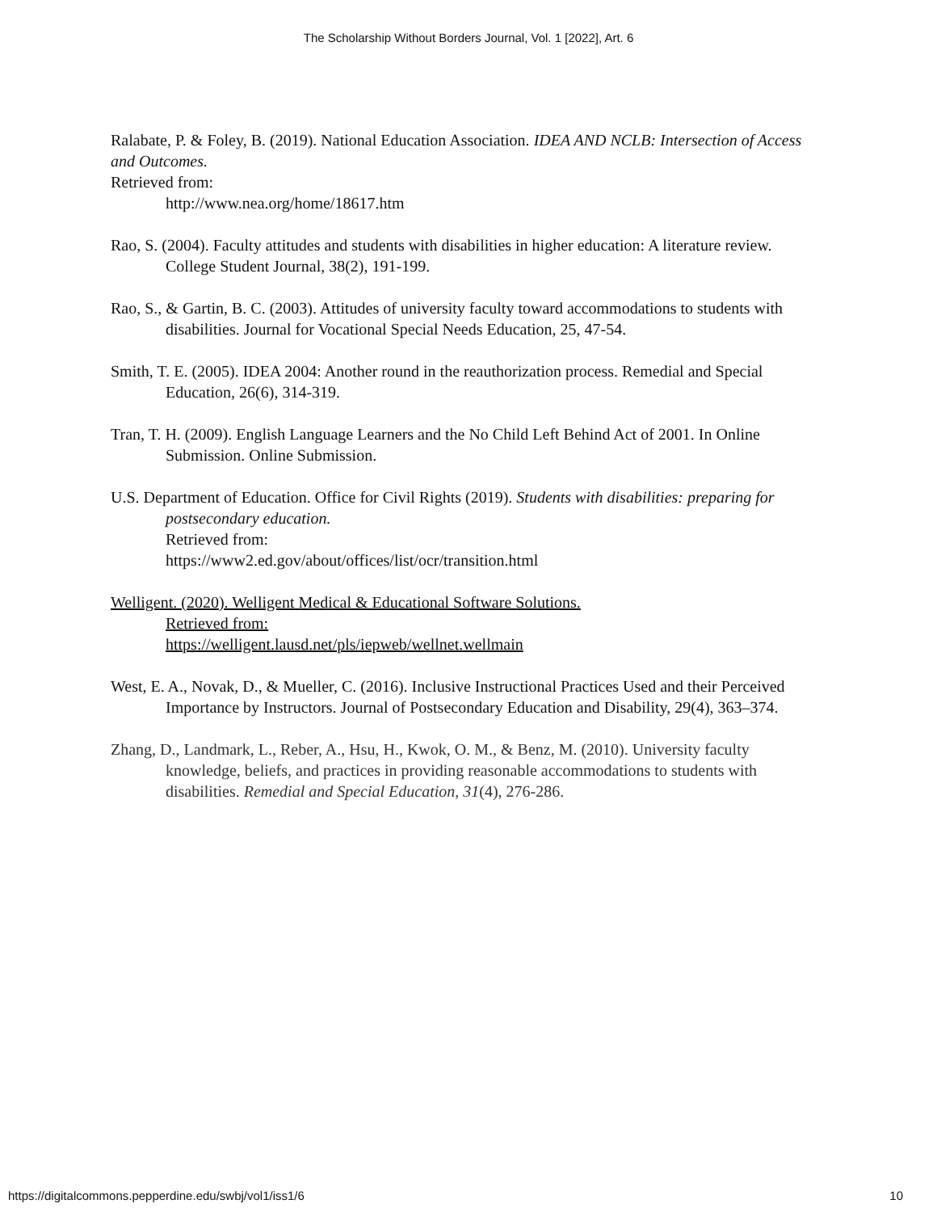The Scholarship Without Borders Journal, Vol. 1 [2022], Art. 6
Ralabate, P. & Foley, B. (2019). National Education Association. IDEA AND NCLB: Intersection of Access and Outcomes.
Retrieved from:
http://www.nea.org/home/18617.htm
Rao, S. (2004). Faculty attitudes and students with disabilities in higher education: A literature review. College Student Journal, 38(2), 191-199.
Rao, S., & Gartin, B. C. (2003). Attitudes of university faculty toward accommodations to students with disabilities. Journal for Vocational Special Needs Education, 25, 47-54.
Smith, T. E. (2005). IDEA 2004: Another round in the reauthorization process. Remedial and Special Education, 26(6), 314-319.
Tran, T. H. (2009). English Language Learners and the No Child Left Behind Act of 2001. In Online Submission. Online Submission.
U.S. Department of Education. Office for Civil Rights (2019). Students with disabilities: preparing for postsecondary education.
Retrieved from:
https://www2.ed.gov/about/offices/list/ocr/transition.html
Welligent. (2020). Welligent Medical & Educational Software Solutions.
Retrieved from:
https://welligent.lausd.net/pls/iepweb/wellnet.wellmain
West, E. A., Novak, D., & Mueller, C. (2016). Inclusive Instructional Practices Used and their Perceived Importance by Instructors. Journal of Postsecondary Education and Disability, 29(4), 363–374.
Zhang, D., Landmark, L., Reber, A., Hsu, H., Kwok, O. M., & Benz, M. (2010). University faculty knowledge, beliefs, and practices in providing reasonable accommodations to students with disabilities. Remedial and Special Education, 31(4), 276-286.
https://digitalcommons.pepperdine.edu/swbj/vol1/iss1/6 10